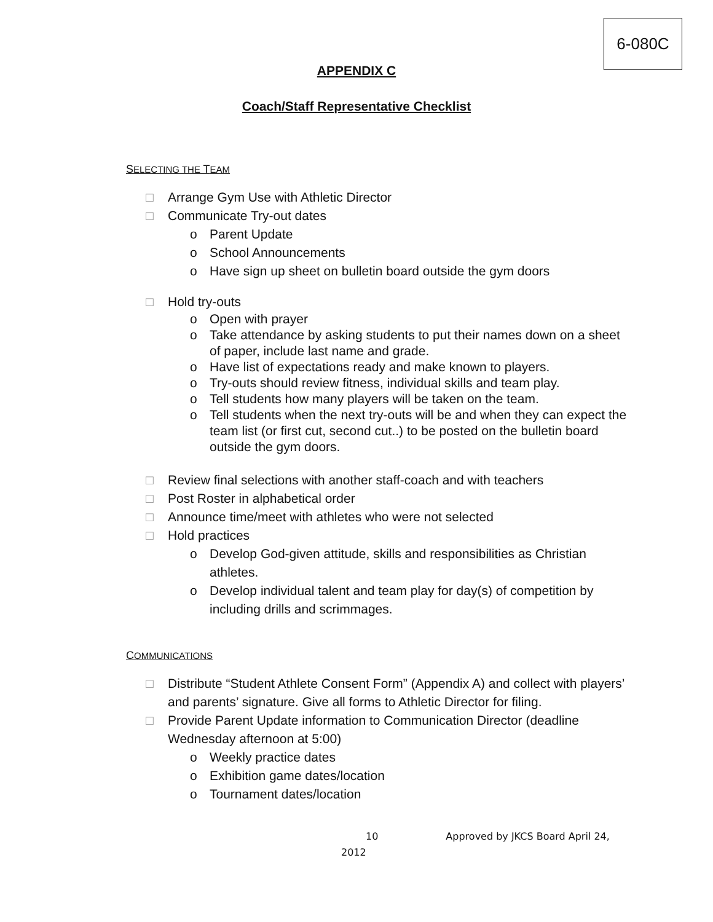6-080C
APPENDIX C
Coach/Staff Representative Checklist
SELECTING THE TEAM
□ Arrange Gym Use with Athletic Director
□ Communicate Try-out dates
o Parent Update
o School Announcements
o Have sign up sheet on bulletin board outside the gym doors
□ Hold try-outs
o Open with prayer
o Take attendance by asking students to put their names down on a sheet of paper, include last name and grade.
o Have list of expectations ready and make known to players.
o Try-outs should review fitness, individual skills and team play.
o Tell students how many players will be taken on the team.
o Tell students when the next try-outs will be and when they can expect the team list (or first cut, second cut..) to be posted on the bulletin board outside the gym doors.
□ Review final selections with another staff-coach and with teachers
□ Post Roster in alphabetical order
□ Announce time/meet with athletes who were not selected
□ Hold practices
o Develop God-given attitude, skills and responsibilities as Christian athletes.
o Develop individual talent and team play for day(s) of competition by including drills and scrimmages.
COMMUNICATIONS
□ Distribute “Student Athlete Consent Form” (Appendix A) and collect with players’ and parents’ signature. Give all forms to Athletic Director for filing.
□ Provide Parent Update information to Communication Director (deadline Wednesday afternoon at 5:00)
o Weekly practice dates
o Exhibition game dates/location
o Tournament dates/location
10 Approved by JKCS Board April 24,
2012